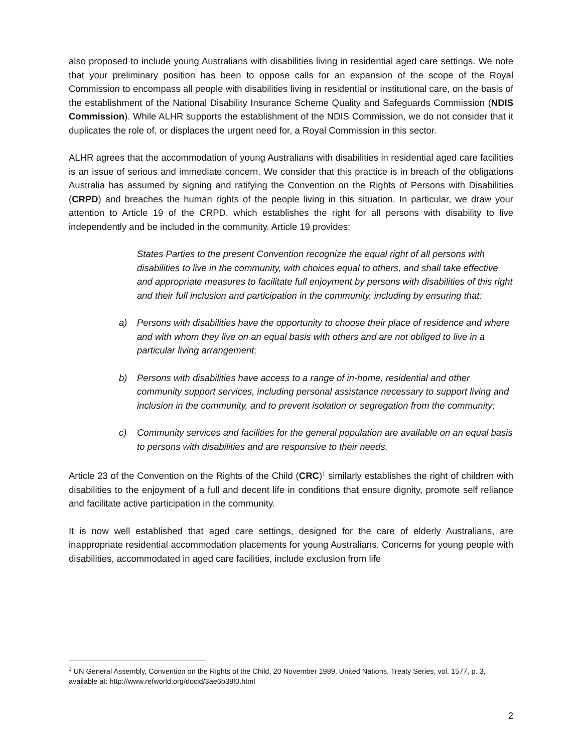also proposed to include young Australians with disabilities living in residential aged care settings. We note that your preliminary position has been to oppose calls for an expansion of the scope of the Royal Commission to encompass all people with disabilities living in residential or institutional care, on the basis of the establishment of the National Disability Insurance Scheme Quality and Safeguards Commission (NDIS Commission). While ALHR supports the establishment of the NDIS Commission, we do not consider that it duplicates the role of, or displaces the urgent need for, a Royal Commission in this sector.
ALHR agrees that the accommodation of young Australians with disabilities in residential aged care facilities is an issue of serious and immediate concern. We consider that this practice is in breach of the obligations Australia has assumed by signing and ratifying the Convention on the Rights of Persons with Disabilities (CRPD) and breaches the human rights of the people living in this situation. In particular, we draw your attention to Article 19 of the CRPD, which establishes the right for all persons with disability to live independently and be included in the community. Article 19 provides:
States Parties to the present Convention recognize the equal right of all persons with disabilities to live in the community, with choices equal to others, and shall take effective and appropriate measures to facilitate full enjoyment by persons with disabilities of this right and their full inclusion and participation in the community, including by ensuring that:
a) Persons with disabilities have the opportunity to choose their place of residence and where and with whom they live on an equal basis with others and are not obliged to live in a particular living arrangement;
b) Persons with disabilities have access to a range of in-home, residential and other community support services, including personal assistance necessary to support living and inclusion in the community, and to prevent isolation or segregation from the community;
c) Community services and facilities for the general population are available on an equal basis to persons with disabilities and are responsive to their needs.
Article 23 of the Convention on the Rights of the Child (CRC)<sup>1</sup> similarly establishes the right of children with disabilities to the enjoyment of a full and decent life in conditions that ensure dignity, promote self reliance and facilitate active participation in the community.
It is now well established that aged care settings, designed for the care of elderly Australians, are inappropriate residential accommodation placements for young Australians. Concerns for young people with disabilities, accommodated in aged care facilities, include exclusion from life
<sup>1</sup> UN General Assembly, Convention on the Rights of the Child, 20 November 1989, United Nations, Treaty Series, vol. 1577, p. 3, available at: http://www.refworld.org/docid/3ae6b38f0.html
2